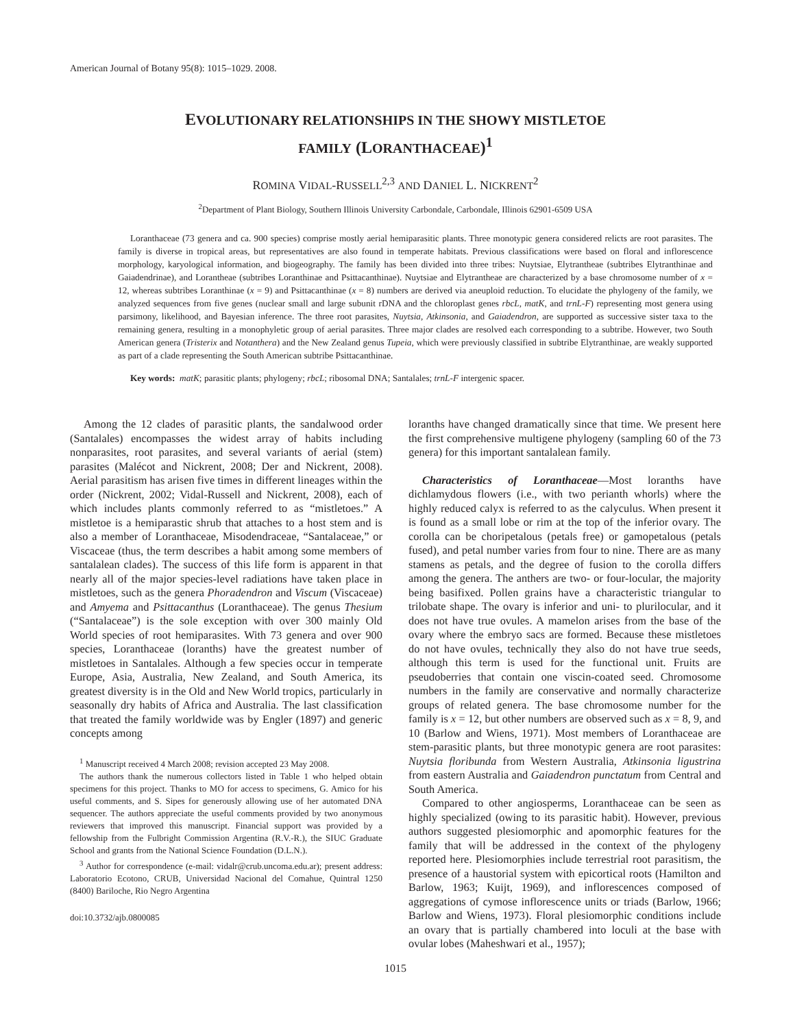American Journal of Botany 95(8): 1015–1029. 2008.
EVOLUTIONARY RELATIONSHIPS IN THE SHOWY MISTLETOE
FAMILY (LORANTHACEAE)<sup>1</sup>
ROMINA VIDAL-RUSSELL<sup>2,3</sup> AND DANIEL L. NICKRENT<sup>2</sup>
<sup>2</sup> Department of Plant Biology, Southern Illinois University Carbondale, Carbondale, Illinois 62901-6509 USA
Loranthaceae (73 genera and ca. 900 species) comprise mostly aerial hemiparasitic plants. Three monotypic genera considered relicts are root parasites. The family is diverse in tropical areas, but representatives are also found in temperate habitats. Previous classifications were based on floral and inflorescence morphology, karyological information, and biogeography. The family has been divided into three tribes: Nuytsiae, Elytrantheae (subtribes Elytranthinae and Gaiadendrinae), and Lorantheae (subtribes Loranthinae and Psittacanthinae). Nuytsiae and Elytrantheae are characterized by a base chromosome number of x = 12, whereas subtribes Loranthinae (x = 9) and Psittacanthinae (x = 8) numbers are derived via aneuploid reduction. To elucidate the phylogeny of the family, we analyzed sequences from five genes (nuclear small and large subunit rDNA and the chloroplast genes rbcL, matK, and trnL-F) representing most genera using parsimony, likelihood, and Bayesian inference. The three root parasites, Nuytsia, Atkinsonia, and Gaiadendron, are supported as successive sister taxa to the remaining genera, resulting in a monophyletic group of aerial parasites. Three major clades are resolved each corresponding to a subtribe. However, two South American genera (Tristerix and Notanthera) and the New Zealand genus Tupeia, which were previously classified in subtribe Elytranthinae, are weakly supported as part of a clade representing the South American subtribe Psittacanthinae.
Key words: matK; parasitic plants; phylogeny; rbcL; ribosomal DNA; Santalales; trnL-F intergenic spacer.
Among the 12 clades of parasitic plants, the sandalwood order (Santalales) encompasses the widest array of habits including nonparasites, root parasites, and several variants of aerial (stem) parasites (Malécot and Nickrent, 2008; Der and Nickrent, 2008). Aerial parasitism has arisen five times in different lineages within the order (Nickrent, 2002; Vidal-Russell and Nickrent, 2008), each of which includes plants commonly referred to as “mistletoes.” A mistletoe is a hemiparastic shrub that attaches to a host stem and is also a member of Loranthaceae, Misodendraceae, “Santalaceae,” or Viscaceae (thus, the term describes a habit among some members of santalalean clades). The success of this life form is apparent in that nearly all of the major species-level radiations have taken place in mistletoes, such as the genera Phoradendron and Viscum (Viscaceae) and Amyema and Psittacanthus (Loranthaceae). The genus Thesium (“Santalaceae”) is the sole exception with over 300 mainly Old World species of root hemiparasites. With 73 genera and over 900 species, Loranthaceae (loranths) have the greatest number of mistletoes in Santalales. Although a few species occur in temperate Europe, Asia, Australia, New Zealand, and South America, its greatest diversity is in the Old and New World tropics, particularly in seasonally dry habits of Africa and Australia. The last classification that treated the family worldwide was by Engler (1897) and generic concepts among
<sup>1</sup> Manuscript received 4 March 2008; revision accepted 23 May 2008.
The authors thank the numerous collectors listed in Table 1 who helped obtain specimens for this project. Thanks to MO for access to specimens, G. Amico for his useful comments, and S. Sipes for generously allowing use of her automated DNA sequencer. The authors appreciate the useful comments provided by two anonymous reviewers that improved this manuscript. Financial support was provided by a fellowship from the Fulbright Commission Argentina (R.V.-R.), the SIUC Graduate School and grants from the National Science Foundation (D.L.N.).
<sup>3</sup> Author for correspondence (e-mail: vidalr@crub.uncoma.edu.ar); present address: Laboratorio Ecotono, CRUB, Universidad Nacional del Comahue, Quintral 1250 (8400) Bariloche, Rio Negro Argentina
doi:10.3732/ajb.0800085
loranths have changed dramatically since that time. We present here the first comprehensive multigene phylogeny (sampling 60 of the 73 genera) for this important santalalean family.
Characteristics of Loranthaceae—Most loranths have dichlamydous flowers (i.e., with two perianth whorls) where the highly reduced calyx is referred to as the calyculus. When present it is found as a small lobe or rim at the top of the inferior ovary. The corolla can be choripetalous (petals free) or gamopetalous (petals fused), and petal number varies from four to nine. There are as many stamens as petals, and the degree of fusion to the corolla differs among the genera. The anthers are two- or four-locular, the majority being basifixed. Pollen grains have a characteristic triangular to trilobate shape. The ovary is inferior and uni- to plurilocular, and it does not have true ovules. A mamelon arises from the base of the ovary where the embryo sacs are formed. Because these mistletoes do not have ovules, technically they also do not have true seeds, although this term is used for the functional unit. Fruits are pseudoberries that contain one viscin-coated seed. Chromosome numbers in the family are conservative and normally characterize groups of related genera. The base chromosome number for the family is x = 12, but other numbers are observed such as x = 8, 9, and 10 (Barlow and Wiens, 1971). Most members of Loranthaceae are stem-parasitic plants, but three monotypic genera are root parasites: Nuytsia floribunda from Western Australia, Atkinsonia ligustrina from eastern Australia and Gaiadendron punctatum from Central and South America.
Compared to other angiosperms, Loranthaceae can be seen as highly specialized (owing to its parasitic habit). However, previous authors suggested plesiomorphic and apomorphic features for the family that will be addressed in the context of the phylogeny reported here. Plesiomorphies include terrestrial root parasitism, the presence of a haustorial system with epicortical roots (Hamilton and Barlow, 1963; Kuijt, 1969), and inflorescences composed of aggregations of cymose inflorescence units or triads (Barlow, 1966; Barlow and Wiens, 1973). Floral plesiomorphic conditions include an ovary that is partially chambered into loculi at the base with ovular lobes (Maheshwari et al., 1957);
1015